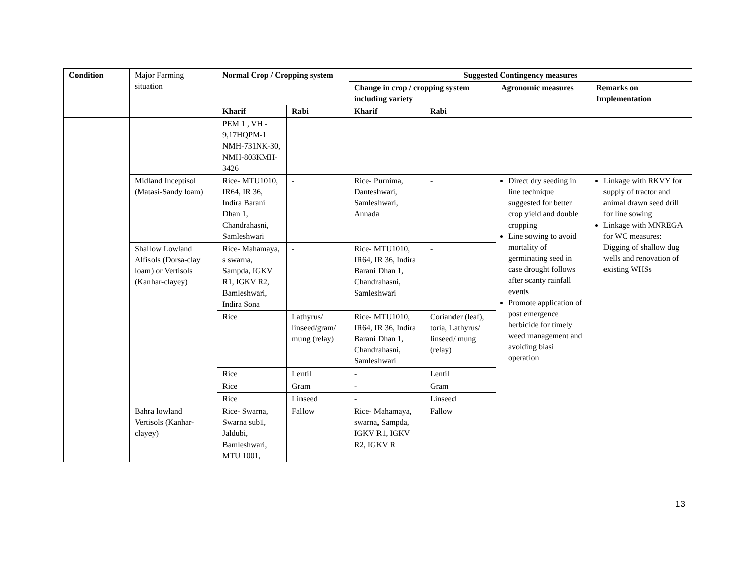| Condition | Major Farming situation | Normal Crop / Cropping system | | Suggested Contingency measures | | | |
| | | | | Change in crop / cropping system including variety | | Agronomic measures | Remarks on Implementation |
| | | Kharif | Rabi | Kharif | Rabi | | |
| | | PEM 1 , VH - 9,17HQPM-1 NMH-731NK-30, NMH-803KMH-3426 | | | | | |
| | Midland Inceptisol (Matasi-Sandy loam) | Rice- MTU1010, IR64, IR 36, Indira Barani Dhan 1, Chandrahasni, Samleshwari | - | Rice- Purnima, Danteshwari, Samleshwari, Annada | - | Direct dry seeding in line technique suggested for better crop yield and double cropping Line sowing to avoid mortality of germinating seed in case drought follows after scanty rainfall events Promote application of post emergence herbicide for timely weed management and avoiding biasi operation | Linkage with RKVY for supply of tractor and animal drawn seed drill for line sowing Linkage with MNREGA for WC measures: Digging of shallow dug wells and renovation of existing WHSs |
| | Shallow Lowland Alfisols (Dorsa-clay loam) or Vertisols (Kanhar-clayey) | Rice- Mahamaya, s swarna, Sampda, IGKV R1, IGKV R2, Bamleshwari, Indira Sona | - | Rice- MTU1010, IR64, IR 36, Indira Barani Dhan 1, Chandrahasni, Samleshwari | - | | |
| | | Rice | Lathyrus/ linseed/gram/ mung (relay) | Rice- MTU1010, IR64, IR 36, Indira Barani Dhan 1, Chandrahasni, Samleshwari | Coriander (leaf), toria, Lathyrus/ linseed/ mung (relay) | | |
| | | Rice | Lentil | - | Lentil | | |
| | | Rice | Gram | - | Gram | | |
| | | Rice | Linseed | - | Linseed | | |
| | Bahra lowland Vertisols (Kanhar-clayey) | Rice- Swarna, Swarna sub1, Jaldubi, Bamleshwari, MTU 1001, | Fallow | Rice- Mahamaya, swarna, Sampda, IGKV R1, IGKV R2, IGKV R | Fallow | | |
13